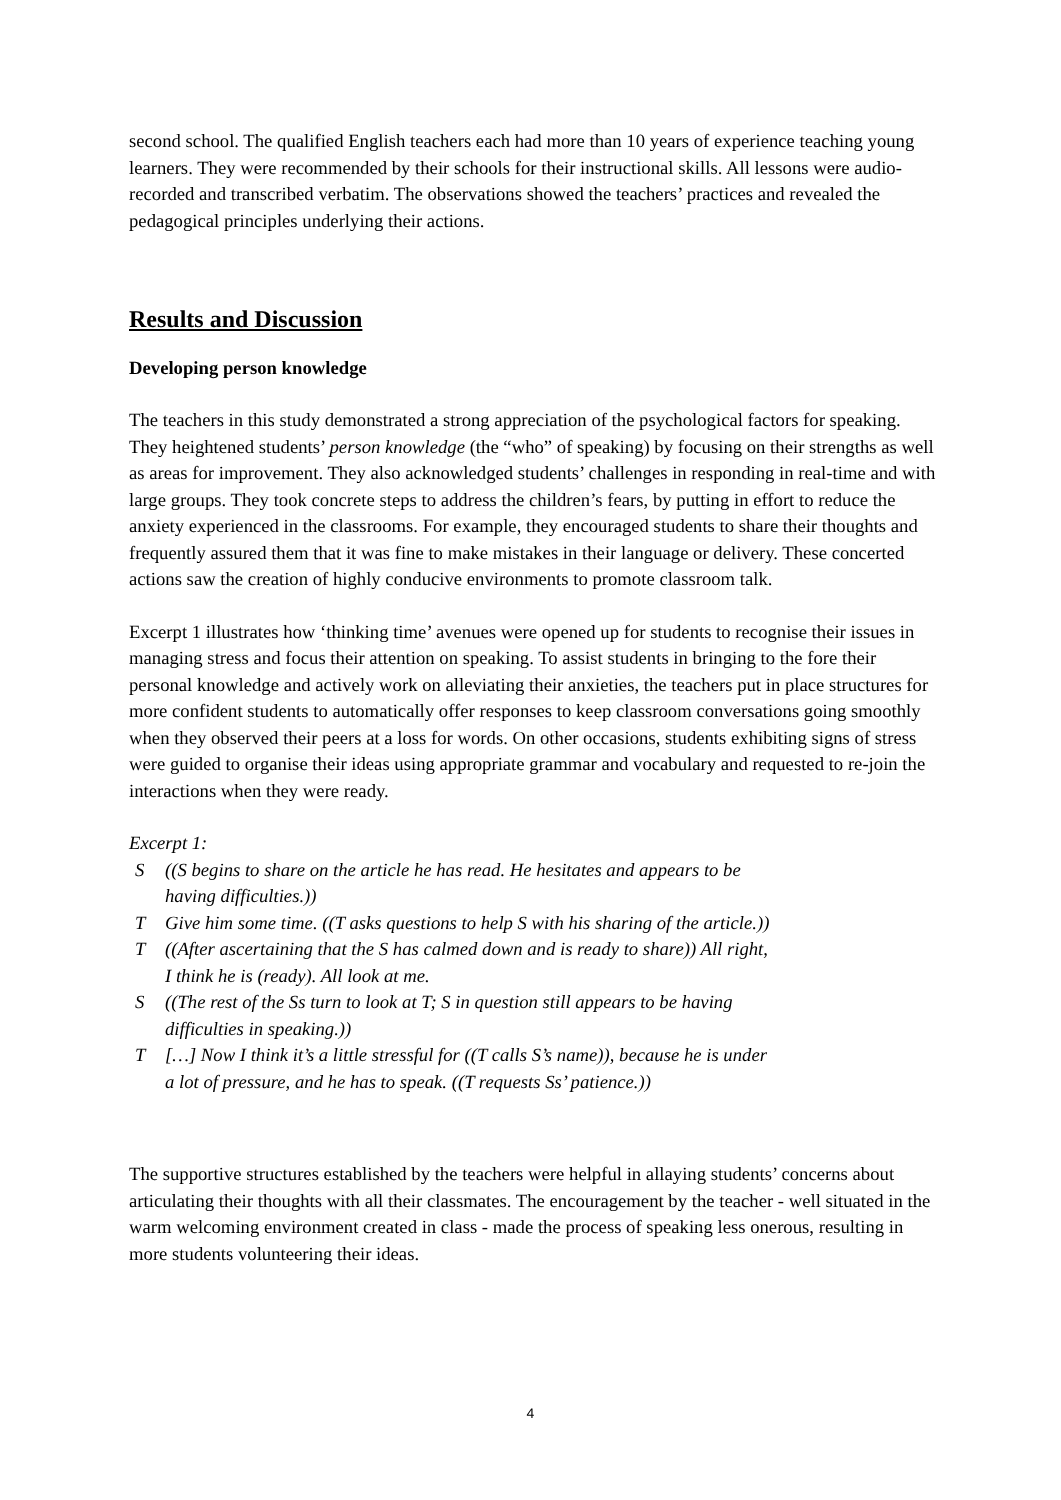second school. The qualified English teachers each had more than 10 years of experience teaching young learners. They were recommended by their schools for their instructional skills. All lessons were audio-recorded and transcribed verbatim. The observations showed the teachers’ practices and revealed the pedagogical principles underlying their actions.
Results and Discussion
Developing person knowledge
The teachers in this study demonstrated a strong appreciation of the psychological factors for speaking. They heightened students’ person knowledge (the “who” of speaking) by focusing on their strengths as well as areas for improvement. They also acknowledged students’ challenges in responding in real-time and with large groups. They took concrete steps to address the children’s fears, by putting in effort to reduce the anxiety experienced in the classrooms. For example, they encouraged students to share their thoughts and frequently assured them that it was fine to make mistakes in their language or delivery. These concerted actions saw the creation of highly conducive environments to promote classroom talk.
Excerpt 1 illustrates how ‘thinking time’ avenues were opened up for students to recognise their issues in managing stress and focus their attention on speaking. To assist students in bringing to the fore their personal knowledge and actively work on alleviating their anxieties, the teachers put in place structures for more confident students to automatically offer responses to keep classroom conversations going smoothly when they observed their peers at a loss for words. On other occasions, students exhibiting signs of stress were guided to organise their ideas using appropriate grammar and vocabulary and requested to re-join the interactions when they were ready.
Excerpt 1:
| S | ((S begins to share on the article he has read. He hesitates and appears to be having difficulties.)) |
| T | Give him some time. ((T asks questions to help S with his sharing of the article.)) |
| T | ((After ascertaining that the S has calmed down and is ready to share)) All right, I think he is (ready). All look at me. |
| S | ((The rest of the Ss turn to look at T; S in question still appears to be having difficulties in speaking.)) |
| T | […] Now I think it’s a little stressful for ((T calls S’s name)), because he is under a lot of pressure, and he has to speak. ((T requests Ss’ patience.)) |
The supportive structures established by the teachers were helpful in allaying students’ concerns about articulating their thoughts with all their classmates. The encouragement by the teacher - well situated in the warm welcoming environment created in class - made the process of speaking less onerous, resulting in more students volunteering their ideas.
4